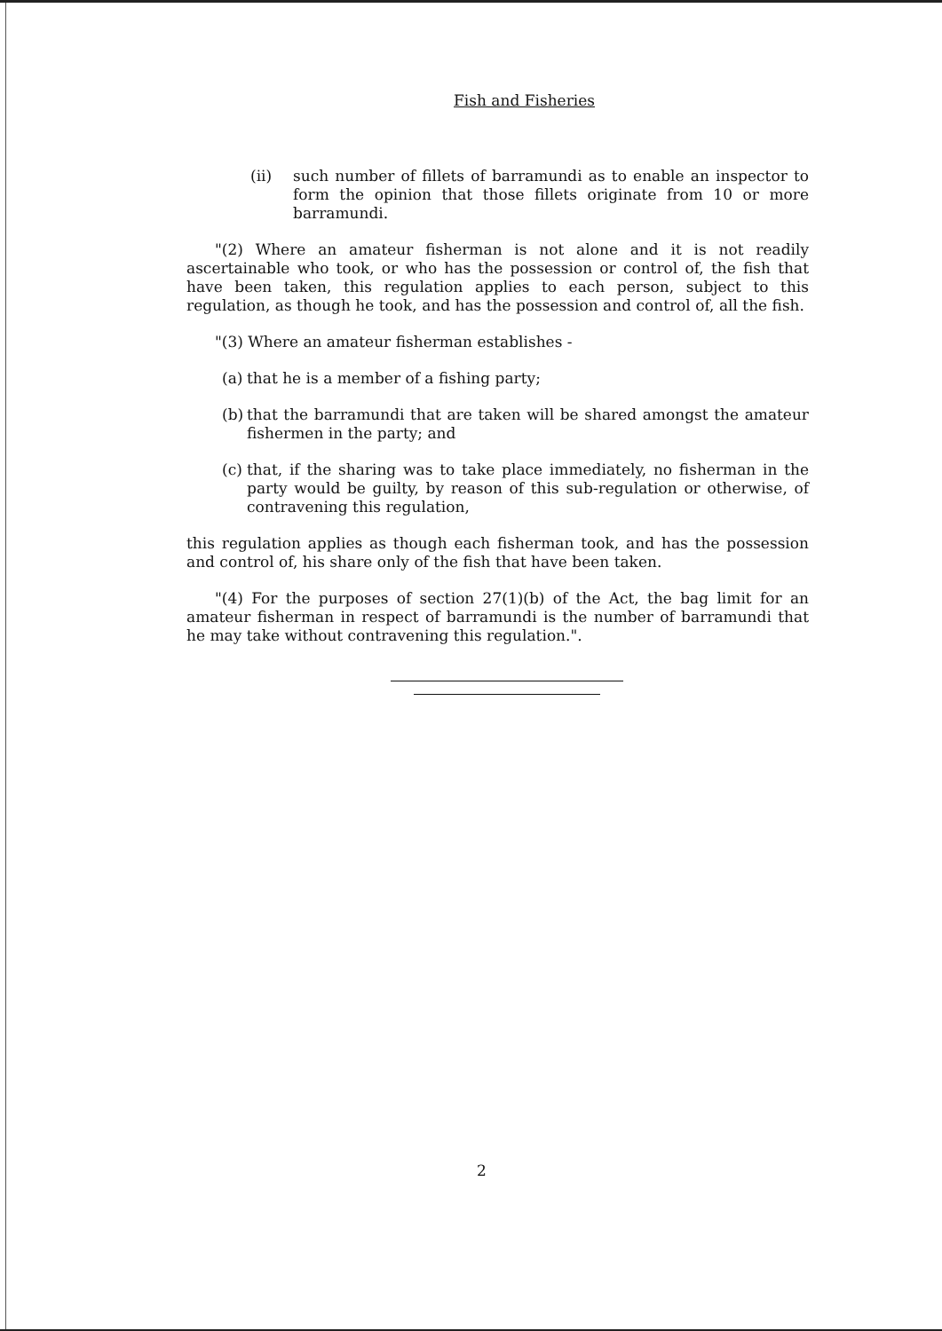Fish and Fisheries
(ii) such number of fillets of barramundi as to enable an inspector to form the opinion that those fillets originate from 10 or more barramundi.
"(2) Where an amateur fisherman is not alone and it is not readily ascertainable who took, or who has the possession or control of, the fish that have been taken, this regulation applies to each person, subject to this regulation, as though he took, and has the possession and control of, all the fish.
"(3) Where an amateur fisherman establishes -
(a) that he is a member of a fishing party;
(b) that the barramundi that are taken will be shared amongst the amateur fishermen in the party; and
(c) that, if the sharing was to take place immediately, no fisherman in the party would be guilty, by reason of this sub-regulation or otherwise, of contravening this regulation,
this regulation applies as though each fisherman took, and has the possession and control of, his share only of the fish that have been taken.
"(4) For the purposes of section 27(1)(b) of the Act, the bag limit for an amateur fisherman in respect of barramundi is the number of barramundi that he may take without contravening this regulation.".
2